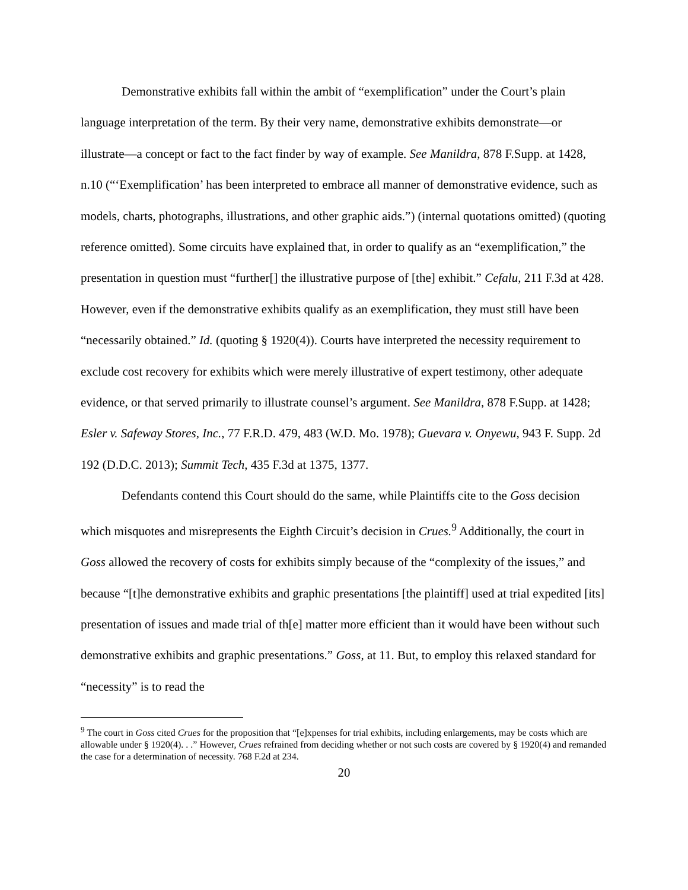Demonstrative exhibits fall within the ambit of “exemplification” under the Court’s plain language interpretation of the term. By their very name, demonstrative exhibits demonstrate—or illustrate—a concept or fact to the fact finder by way of example. See Manildra, 878 F.Supp. at 1428, n.10 (“‘Exemplification’ has been interpreted to embrace all manner of demonstrative evidence, such as models, charts, photographs, illustrations, and other graphic aids.”) (internal quotations omitted) (quoting reference omitted). Some circuits have explained that, in order to qualify as an “exemplification,” the presentation in question must “further[] the illustrative purpose of [the] exhibit.” Cefalu, 211 F.3d at 428. However, even if the demonstrative exhibits qualify as an exemplification, they must still have been “necessarily obtained.” Id. (quoting § 1920(4)). Courts have interpreted the necessity requirement to exclude cost recovery for exhibits which were merely illustrative of expert testimony, other adequate evidence, or that served primarily to illustrate counsel’s argument. See Manildra, 878 F.Supp. at 1428; Esler v. Safeway Stores, Inc., 77 F.R.D. 479, 483 (W.D. Mo. 1978); Guevara v. Onyewu, 943 F. Supp. 2d 192 (D.D.C. 2013); Summit Tech, 435 F.3d at 1375, 1377.
Defendants contend this Court should do the same, while Plaintiffs cite to the Goss decision which misquotes and misrepresents the Eighth Circuit’s decision in Crues.<sup>9</sup> Additionally, the court in Goss allowed the recovery of costs for exhibits simply because of the “complexity of the issues,” and because “[t]he demonstrative exhibits and graphic presentations [the plaintiff] used at trial expedited [its] presentation of issues and made trial of th[e] matter more efficient than it would have been without such demonstrative exhibits and graphic presentations.” Goss, at 11. But, to employ this relaxed standard for “necessity” is to read the
<sup>9</sup> The court in Goss cited Crues for the proposition that “[e]xpenses for trial exhibits, including enlargements, may be costs which are allowable under § 1920(4). . .” However, Crues refrained from deciding whether or not such costs are covered by § 1920(4) and remanded the case for a determination of necessity. 768 F.2d at 234.
20